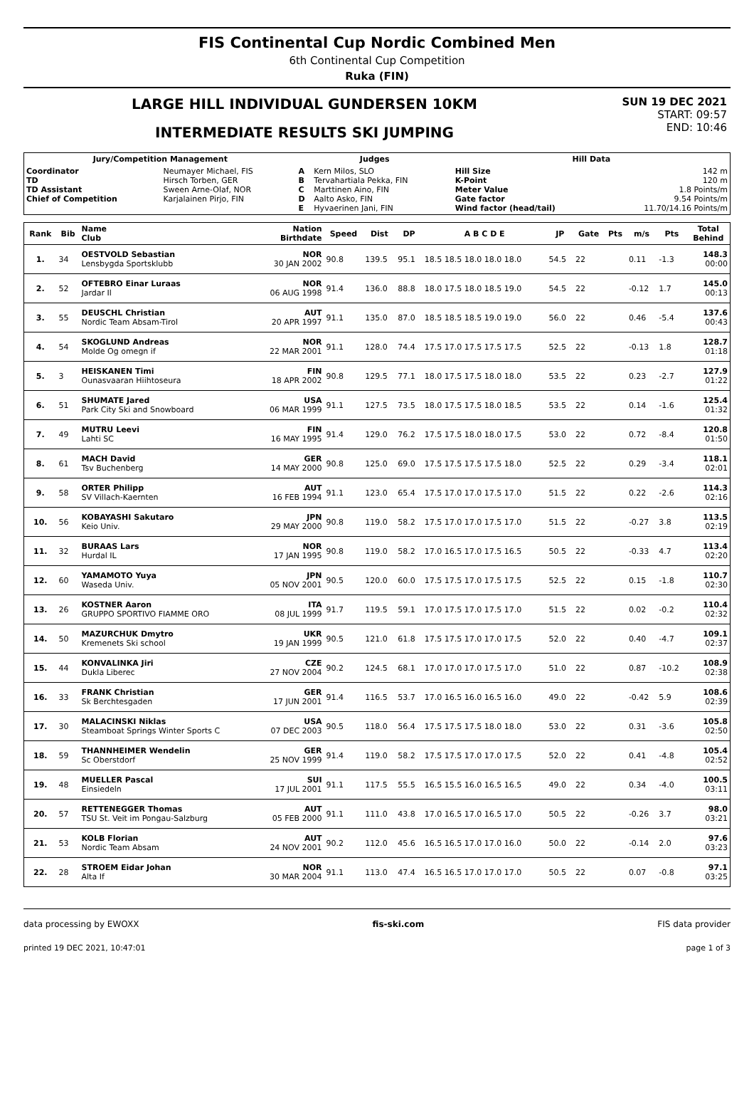FIS Continental Cup Nordic Combined Men
6th Continental Cup Competition
Ruka (FIN)
LARGE HILL INDIVIDUAL GUNDERSEN 10KM
INTERMEDIATE RESULTS SKI JUMPING
SUN 19 DEC 2021
START: 09:57
END: 10:46
| Jury/Competition Management | | Judges | | Hill Data | |
| --- | --- | --- | --- | --- | --- |
| Coordinator TD TD Assistant Chief of Competition | Neumayer Michael, FIS Hirsch Torben, GER Sween Arne-Olaf, NOR Karjalainen Pirjo, FIN | A B C D E | Kern Milos, SLO Tervahartiala Pekka, FIN Marttinen Aino, FIN Aalto Asko, FIN Hyvaerinen Jani, FIN | Hill Size K-Point Meter Value Gate factor Wind factor (head/tail) | 142 m 120 m 1.8 Points/m 9.54 Points/m 11.70/14.16 Points/m |
| Rank | Bib | Name Club | Nation Birthdate | Speed | Dist | DP | A B C D E | JP | Gate | Pts | m/s | Pts | Total Behind |
| --- | --- | --- | --- | --- | --- | --- | --- | --- | --- | --- | --- | --- | --- |
| 1. | 34 | OESTVOLD Sebastian Lensbygda Sportsklubb | NOR 30 JAN 2002 | 90.8 | 139.5 | 95.1 | 18.5 18.5 18.0 18.0 18.0 | 54.5 | 22 | | 0.11 | -1.3 | 148.3 00:00 |
| 2. | 52 | OFTEBRO Einar Luraas Jardar Il | NOR 06 AUG 1998 | 91.4 | 136.0 | 88.8 | 18.0 17.5 18.0 18.5 19.0 | 54.5 | 22 | | -0.12 | 1.7 | 145.0 00:13 |
| 3. | 55 | DEUSCHL Christian Nordic Team Absam-Tirol | AUT 20 APR 1997 | 91.1 | 135.0 | 87.0 | 18.5 18.5 18.5 19.0 19.0 | 56.0 | 22 | | 0.46 | -5.4 | 137.6 00:43 |
| 4. | 54 | SKOGLUND Andreas Molde Og omegn if | NOR 22 MAR 2001 | 91.1 | 128.0 | 74.4 | 17.5 17.0 17.5 17.5 17.5 | 52.5 | 22 | | -0.13 | 1.8 | 128.7 01:18 |
| 5. | 3 | HEISKANEN Timi Ounasvaaran Hiihtoseura | FIN 18 APR 2002 | 90.8 | 129.5 | 77.1 | 18.0 17.5 17.5 18.0 18.0 | 53.5 | 22 | | 0.23 | -2.7 | 127.9 01:22 |
| 6. | 51 | SHUMATE Jared Park City Ski and Snowboard | USA 06 MAR 1999 | 91.1 | 127.5 | 73.5 | 18.0 17.5 17.5 18.0 18.5 | 53.5 | 22 | | 0.14 | -1.6 | 125.4 01:32 |
| 7. | 49 | MUTRU Leevi Lahti SC | FIN 16 MAY 1995 | 91.4 | 129.0 | 76.2 | 17.5 17.5 18.0 18.0 17.5 | 53.0 | 22 | | 0.72 | -8.4 | 120.8 01:50 |
| 8. | 61 | MACH David Tsv Buchenberg | GER 14 MAY 2000 | 90.8 | 125.0 | 69.0 | 17.5 17.5 17.5 17.5 18.0 | 52.5 | 22 | | 0.29 | -3.4 | 118.1 02:01 |
| 9. | 58 | ORTER Philipp SV Villach-Kaernten | AUT 16 FEB 1994 | 91.1 | 123.0 | 65.4 | 17.5 17.0 17.0 17.5 17.0 | 51.5 | 22 | | 0.22 | -2.6 | 114.3 02:16 |
| 10. | 56 | KOBAYASHI Sakutaro Keio Univ. | JPN 29 MAY 2000 | 90.8 | 119.0 | 58.2 | 17.5 17.0 17.0 17.5 17.0 | 51.5 | 22 | | -0.27 | 3.8 | 113.5 02:19 |
| 11. | 32 | BURAAS Lars Hurdal IL | NOR 17 JAN 1995 | 90.8 | 119.0 | 58.2 | 17.0 16.5 17.0 17.5 16.5 | 50.5 | 22 | | -0.33 | 4.7 | 113.4 02:20 |
| 12. | 60 | YAMAMOTO Yuya Waseda Univ. | JPN 05 NOV 2001 | 90.5 | 120.0 | 60.0 | 17.5 17.5 17.0 17.5 17.5 | 52.5 | 22 | | 0.15 | -1.8 | 110.7 02:30 |
| 13. | 26 | KOSTNER Aaron GRUPPO SPORTIVO FIAMME ORO | ITA 08 JUL 1999 | 91.7 | 119.5 | 59.1 | 17.0 17.5 17.0 17.5 17.0 | 51.5 | 22 | | 0.02 | -0.2 | 110.4 02:32 |
| 14. | 50 | MAZURCHUK Dmytro Kremenets Ski school | UKR 19 JAN 1999 | 90.5 | 121.0 | 61.8 | 17.5 17.5 17.0 17.0 17.5 | 52.0 | 22 | | 0.40 | -4.7 | 109.1 02:37 |
| 15. | 44 | KONVALINKA Jiri Dukla Liberec | CZE 27 NOV 2004 | 90.2 | 124.5 | 68.1 | 17.0 17.0 17.0 17.5 17.0 | 51.0 | 22 | | 0.87 | -10.2 | 108.9 02:38 |
| 16. | 33 | FRANK Christian Sk Berchtesgaden | GER 17 JUN 2001 | 91.4 | 116.5 | 53.7 | 17.0 16.5 16.0 16.5 16.0 | 49.0 | 22 | | -0.42 | 5.9 | 108.6 02:39 |
| 17. | 30 | MALACINSKI Niklas Steamboat Springs Winter Sports C | USA 07 DEC 2003 | 90.5 | 118.0 | 56.4 | 17.5 17.5 17.5 18.0 18.0 | 53.0 | 22 | | 0.31 | -3.6 | 105.8 02:50 |
| 18. | 59 | THANNHEIMER Wendelin Sc Oberstdorf | GER 25 NOV 1999 | 91.4 | 119.0 | 58.2 | 17.5 17.5 17.0 17.0 17.5 | 52.0 | 22 | | 0.41 | -4.8 | 105.4 02:52 |
| 19. | 48 | MUELLER Pascal Einsiedeln | SUI 17 JUL 2001 | 91.1 | 117.5 | 55.5 | 16.5 15.5 16.0 16.5 16.5 | 49.0 | 22 | | 0.34 | -4.0 | 100.5 03:11 |
| 20. | 57 | RETTENEGGER Thomas TSU St. Veit im Pongau-Salzburg | AUT 05 FEB 2000 | 91.1 | 111.0 | 43.8 | 17.0 16.5 17.0 16.5 17.0 | 50.5 | 22 | | -0.26 | 3.7 | 98.0 03:21 |
| 21. | 53 | KOLB Florian Nordic Team Absam | AUT 24 NOV 2001 | 90.2 | 112.0 | 45.6 | 16.5 16.5 17.0 17.0 16.0 | 50.0 | 22 | | -0.14 | 2.0 | 97.6 03:23 |
| 22. | 28 | STROEM Eidar Johan Alta If | NOR 30 MAR 2004 | 91.1 | 113.0 | 47.4 | 16.5 16.5 17.0 17.0 17.0 | 50.5 | 22 | | 0.07 | -0.8 | 97.1 03:25 |
data processing by EWOXX fis-ski.com FIS data provider
printed 19 DEC 2021, 10:47:01 page 1 of 3